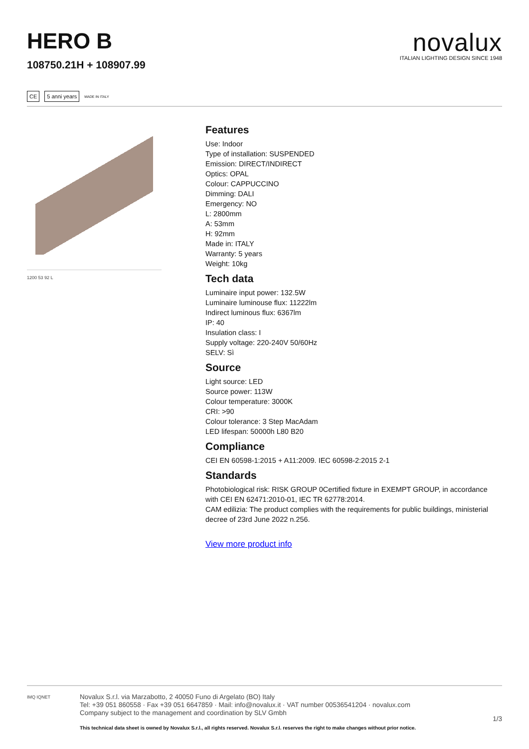HERO B
108750.21H + 108907.99
novalux
ITALIAN LIGHTING DESIGN SINCE 1948
CE 5 anni years MADE IN ITALY
1200 53 92 L
Features
Use: Indoor
Type of installation: SUSPENDED
Emission: DIRECT/INDIRECT
Optics: OPAL
Colour: CAPPUCCINO
Dimming: DALI
Emergency: NO
L: 2800mm
A: 53mm
H: 92mm
Made in: ITALY
Warranty: 5 years
Weight: 10kg
Tech data
Luminaire input power: 132.5W
Luminaire luminouse flux: 11222lm
Indirect luminous flux: 6367lm
IP: 40
Insulation class: I
Supply voltage: 220-240V 50/60Hz
SELV: Sì
Source
Light source: LED
Source power: 113W
Colour temperature: 3000K
CRI: >90
Colour tolerance: 3 Step MacAdam
LED lifespan: 50000h L80 B20
Compliance
CEI EN 60598-1:2015 + A11:2009. IEC 60598-2:2015 2-1
Standards
Photobiological risk: RISK GROUP 0Certified fixture in EXEMPT GROUP, in accordance with CEI EN 62471:2010-01, IEC TR 62778:2014.
CAM edilizia: The product complies with the requirements for public buildings, ministerial decree of 23rd June 2022 n.256.
View more product info
IMQ IQNET
Novalux S.r.l. via Marzabotto, 2 40050 Funo di Argelato (BO) Italy
Tel: +39 051 860558 · Fax +39 051 6647859 · Mail: info@novalux.it · VAT number 00536541204 · novalux.com
Company subject to the management and coordination by SLV Gmbh
This technical data sheet is owned by Novalux S.r.l., all rights reserved. Novalux S.r.l. reserves the right to make changes without prior notice.
1/3